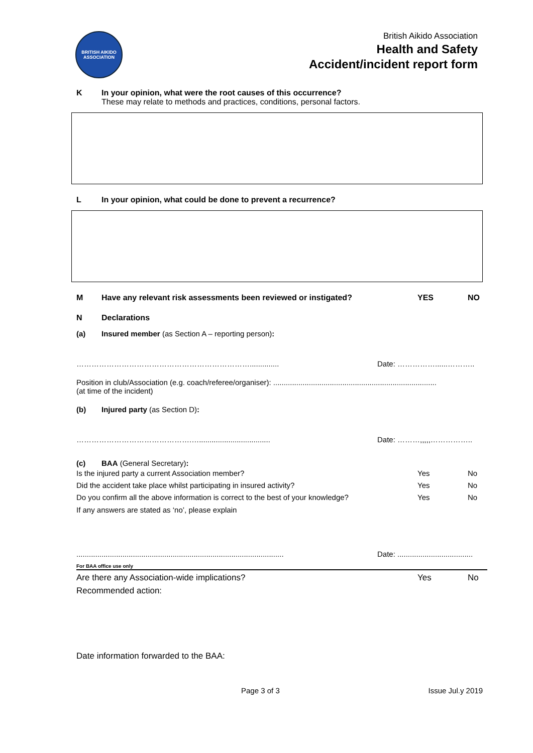BRITISH AIKIDO ASSOCIATION
British Aikido Association
Health and Safety
Accident/incident report form
K In your opinion, what were the root causes of this occurrence?
These may relate to methods and practices, conditions, personal factors.
L In your opinion, what could be done to prevent a recurrence?
M Have any relevant risk assessments been reviewed or instigated? YES NO
N Declarations
(a) Insured member (as Section A – reporting person):
…………………………………………………………….............. Date: ……………......………..
Position in club/Association (e.g. coach/referee/organiser): ..............................................................................
(at time of the incident)
(b) Injured party (as Section D):
……………………………………….….................................. Date: ………,,,,,……………..
(c) BAA (General Secretary):
Is the injured party a current Association member? Yes No
Did the accident take place whilst participating in insured activity? Yes No
Do you confirm all the above information is correct to the best of your knowledge? Yes No
If any answers are stated as ‘no’, please explain
................................................................................................... Date: ....................................
For BAA office use only
Are there any Association-wide implications? Yes No
Recommended action:
Date information forwarded to the BAA:
Page 3 of 3 Issue Jul.y 2019